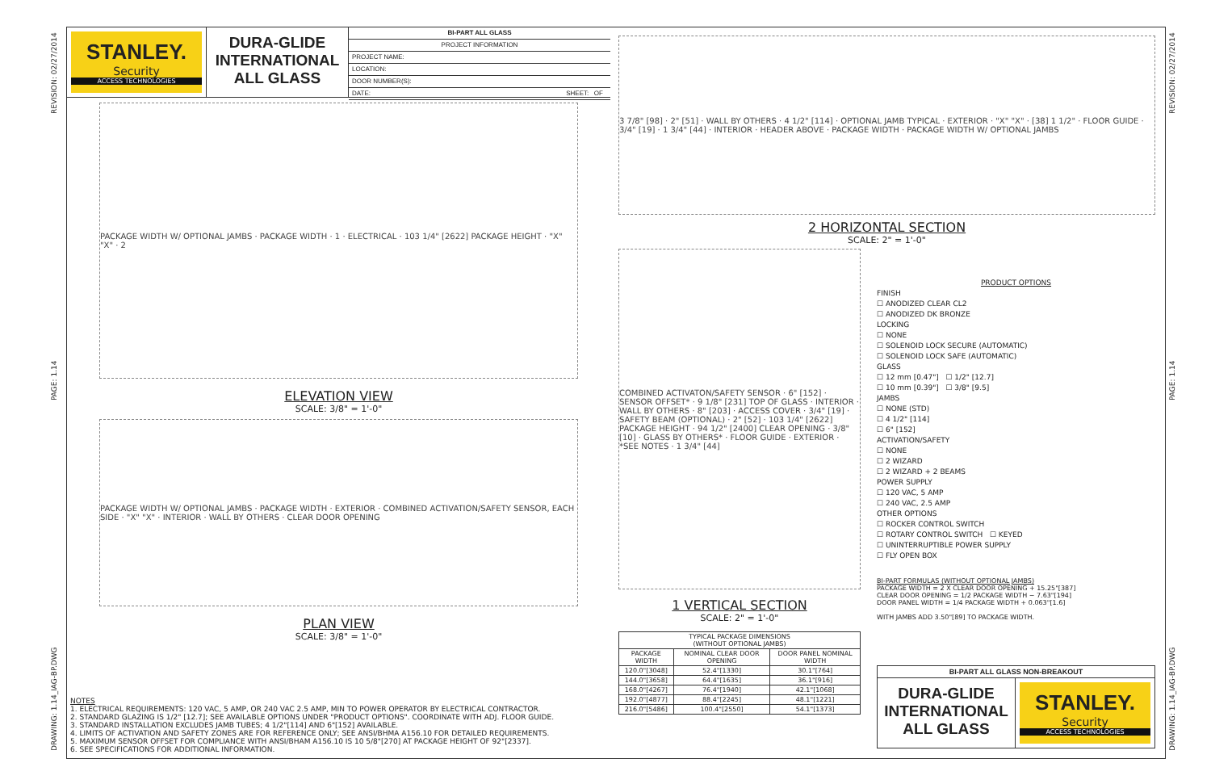DRAWING: 1.14_IAG-BP.DWG PAGE: 1.14 REVISION: 02/27/2014
DRAWING: 1.14_IAG-BP.DWG PAGE: 1.14 REVISION: 02/27/2014
STANLEY.
Security
ACCESS TECHNOLOGIES
DURA-GLIDE INTERNATIONAL ALL GLASS
BI-PART ALL GLASS
PROJECT INFORMATION
PROJECT NAME:
LOCATION:
DOOR NUMBER(S):
DATE: SHEET: OF
PACKAGE WIDTH W/ OPTIONAL JAMBS · PACKAGE WIDTH · 1 · ELECTRICAL · 103 1/4" [2622] PACKAGE HEIGHT · "X" "X" · 2
ELEVATION VIEW
SCALE: 3/8" = 1'-0"
PACKAGE WIDTH W/ OPTIONAL JAMBS · PACKAGE WIDTH · EXTERIOR · COMBINED ACTIVATION/SAFETY SENSOR, EACH SIDE · "X" "X" · INTERIOR · WALL BY OTHERS · CLEAR DOOR OPENING
PLAN VIEW
SCALE: 3/8" = 1'-0"
NOTES
1. ELECTRICAL REQUIREMENTS: 120 VAC, 5 AMP, OR 240 VAC 2.5 AMP, MIN TO POWER OPERATOR BY ELECTRICAL CONTRACTOR.
2. STANDARD GLAZING IS 1/2" [12.7]; SEE AVAILABLE OPTIONS UNDER "PRODUCT OPTIONS". COORDINATE WITH ADJ. FLOOR GUIDE.
3. STANDARD INSTALLATION EXCLUDES JAMB TUBES; 4 1/2"[114] AND 6"[152] AVAILABLE.
4. LIMITS OF ACTIVATION AND SAFETY ZONES ARE FOR REFERENCE ONLY; SEE ANSI/BHMA A156.10 FOR DETAILED REQUIREMENTS.
5. MAXIMUM SENSOR OFFSET FOR COMPLIANCE WITH ANSI/BHAM A156.10 IS 10 5/8"[270] AT PACKAGE HEIGHT OF 92"[2337].
6. SEE SPECIFICATIONS FOR ADDITIONAL INFORMATION.
3 7/8" [98] · 2" [51] · WALL BY OTHERS · 4 1/2" [114] · OPTIONAL JAMB TYPICAL · EXTERIOR · "X" "X" · [38] 1 1/2" · FLOOR GUIDE · 3/4" [19] · 1 3/4" [44] · INTERIOR · HEADER ABOVE · PACKAGE WIDTH · PACKAGE WIDTH W/ OPTIONAL JAMBS
2 HORIZONTAL SECTION
SCALE: 2" = 1'-0"
COMBINED ACTIVATON/SAFETY SENSOR · 6" [152] · SENSOR OFFSET* · 9 1/8" [231] TOP OF GLASS · INTERIOR · WALL BY OTHERS · 8" [203] · ACCESS COVER · 3/4" [19] · SAFETY BEAM (OPTIONAL) · 2" [52] · 103 1/4" [2622] PACKAGE HEIGHT · 94 1/2" [2400] CLEAR OPENING · 3/8" [10] · GLASS BY OTHERS* · FLOOR GUIDE · EXTERIOR · *SEE NOTES · 1 3/4" [44]
1 VERTICAL SECTION
SCALE: 2" = 1'-0"
| TYPICAL PACKAGE DIMENSIONS (WITHOUT OPTIONAL JAMBS) | | |
| --- | --- | --- |
| PACKAGE WIDTH | NOMINAL CLEAR DOOR OPENING | DOOR PANEL NOMINAL WIDTH |
| 120.0"[3048] | 52.4"[1330] | 30.1"[764] |
| 144.0"[3658] | 64.4"[1635] | 36.1"[916] |
| 168.0"[4267] | 76.4"[1940] | 42.1"[1068] |
| 192.0"[4877] | 88.4"[2245] | 48.1"[1221] |
| 216.0"[5486] | 100.4"[2550] | 54.1"[1373] |
PRODUCT OPTIONS
FINISH
☐ ANODIZED CLEAR CL2
☐ ANODIZED DK BRONZE
LOCKING
☐ NONE
☐ SOLENOID LOCK SECURE (AUTOMATIC)
☐ SOLENOID LOCK SAFE (AUTOMATIC)
GLASS
☐ 12 mm [0.47"] ☐ 1/2" [12.7]
☐ 10 mm [0.39"] ☐ 3/8" [9.5]
JAMBS
☐ NONE (STD)
☐ 4 1/2" [114]
☐ 6" [152]
ACTIVATION/SAFETY
☐ NONE
☐ 2 WIZARD
☐ 2 WIZARD + 2 BEAMS
POWER SUPPLY
☐ 120 VAC, 5 AMP
☐ 240 VAC, 2.5 AMP
OTHER OPTIONS
☐ ROCKER CONTROL SWITCH
☐ ROTARY CONTROL SWITCH ☐ KEYED
☐ UNINTERRUPTIBLE POWER SUPPLY
☐ FLY OPEN BOX
BI-PART FORMULAS (WITHOUT OPTIONAL JAMBS)
PACKAGE WIDTH = 2 X CLEAR DOOR OPENING + 15.25"[387]
CLEAR DOOR OPENING = 1/2 PACKAGE WIDTH − 7.63"[194]
DOOR PANEL WIDTH = 1/4 PACKAGE WIDTH + 0.063"[1.6]
WITH JAMBS ADD 3.50"[89] TO PACKAGE WIDTH.
BI-PART ALL GLASS NON-BREAKOUT
DURA-GLIDE INTERNATIONAL ALL GLASS
STANLEY.
Security
ACCESS TECHNOLOGIES